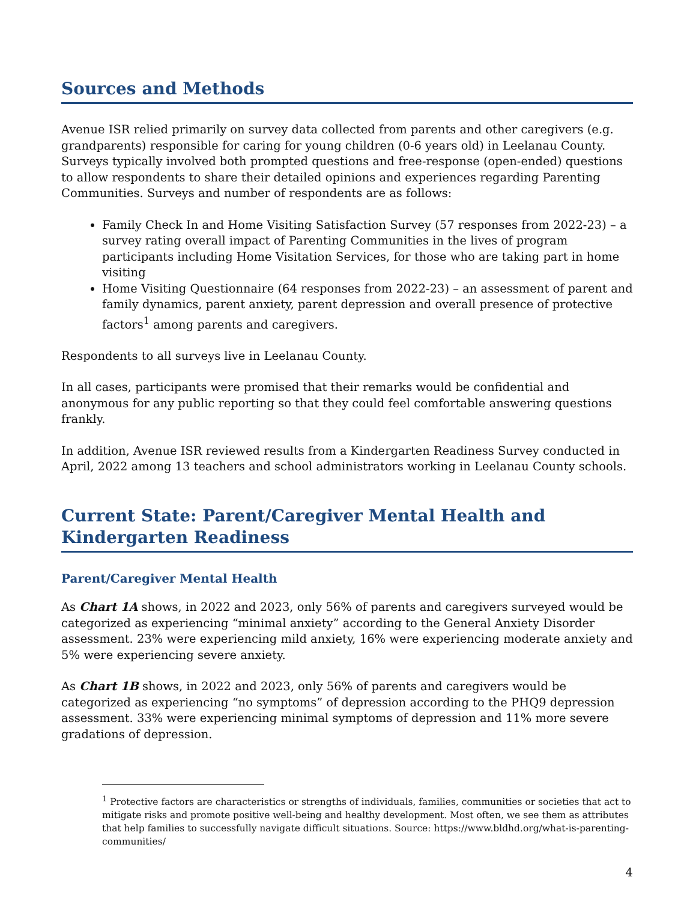Sources and Methods
Avenue ISR relied primarily on survey data collected from parents and other caregivers (e.g. grandparents) responsible for caring for young children (0-6 years old) in Leelanau County. Surveys typically involved both prompted questions and free-response (open-ended) questions to allow respondents to share their detailed opinions and experiences regarding Parenting Communities. Surveys and number of respondents are as follows:
Family Check In and Home Visiting Satisfaction Survey (57 responses from 2022-23) – a survey rating overall impact of Parenting Communities in the lives of program participants including Home Visitation Services, for those who are taking part in home visiting
Home Visiting Questionnaire (64 responses from 2022-23) – an assessment of parent and family dynamics, parent anxiety, parent depression and overall presence of protective factors<sup>1</sup> among parents and caregivers.
Respondents to all surveys live in Leelanau County.
In all cases, participants were promised that their remarks would be confidential and anonymous for any public reporting so that they could feel comfortable answering questions frankly.
In addition, Avenue ISR reviewed results from a Kindergarten Readiness Survey conducted in April, 2022 among 13 teachers and school administrators working in Leelanau County schools.
Current State: Parent/Caregiver Mental Health and Kindergarten Readiness
Parent/Caregiver Mental Health
As Chart 1A shows, in 2022 and 2023, only 56% of parents and caregivers surveyed would be categorized as experiencing “minimal anxiety” according to the General Anxiety Disorder assessment. 23% were experiencing mild anxiety, 16% were experiencing moderate anxiety and 5% were experiencing severe anxiety.
As Chart 1B shows, in 2022 and 2023, only 56% of parents and caregivers would be categorized as experiencing “no symptoms” of depression according to the PHQ9 depression assessment. 33% were experiencing minimal symptoms of depression and 11% more severe gradations of depression.
<sup>1</sup> Protective factors are characteristics or strengths of individuals, families, communities or societies that act to mitigate risks and promote positive well-being and healthy development. Most often, we see them as attributes that help families to successfully navigate difficult situations. Source: https://www.bldhd.org/what-is-parenting-communities/
4